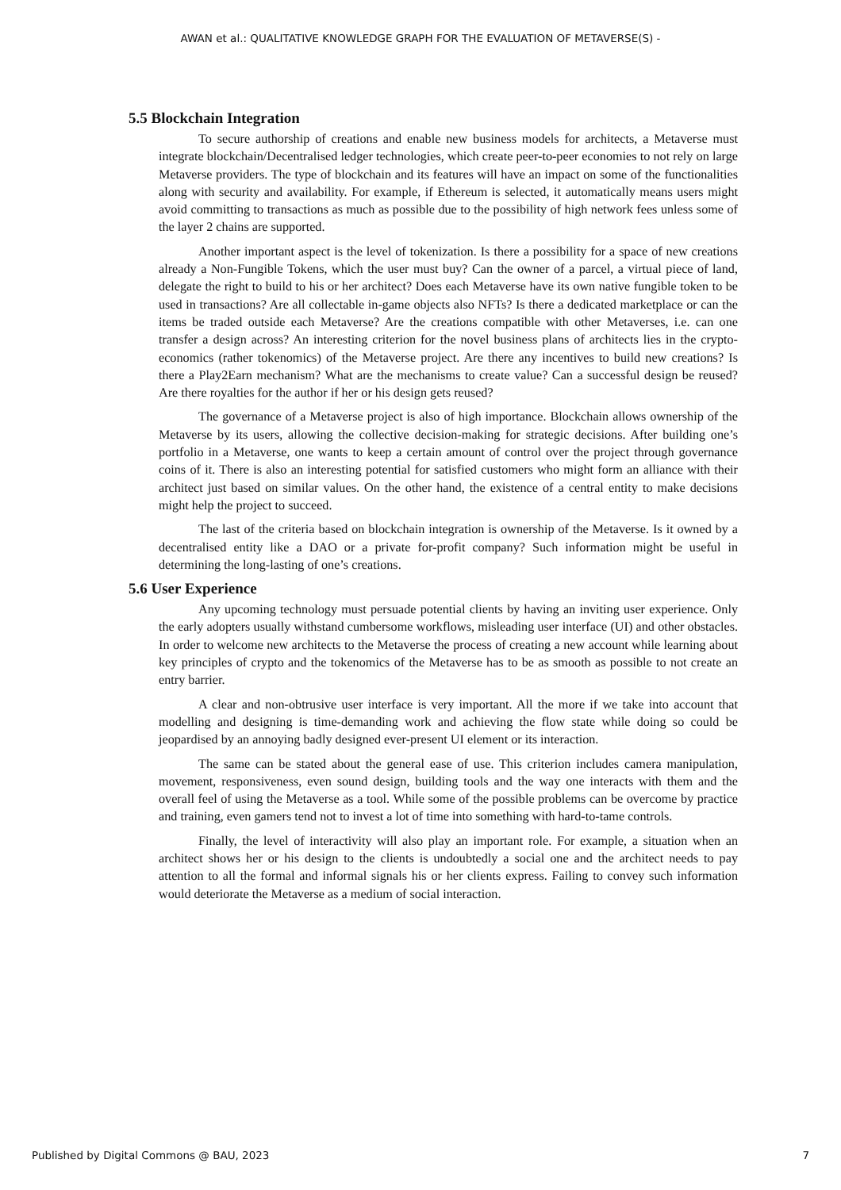AWAN et al.: QUALITATIVE KNOWLEDGE GRAPH FOR THE EVALUATION OF METAVERSE(S) -
5.5 Blockchain Integration
To secure authorship of creations and enable new business models for architects, a Metaverse must integrate blockchain/Decentralised ledger technologies, which create peer-to-peer economies to not rely on large Metaverse providers. The type of blockchain and its features will have an impact on some of the functionalities along with security and availability. For example, if Ethereum is selected, it automatically means users might avoid committing to transactions as much as possible due to the possibility of high network fees unless some of the layer 2 chains are supported.
Another important aspect is the level of tokenization. Is there a possibility for a space of new creations already a Non-Fungible Tokens, which the user must buy? Can the owner of a parcel, a virtual piece of land, delegate the right to build to his or her architect? Does each Metaverse have its own native fungible token to be used in transactions? Are all collectable in-game objects also NFTs? Is there a dedicated marketplace or can the items be traded outside each Metaverse? Are the creations compatible with other Metaverses, i.e. can one transfer a design across? An interesting criterion for the novel business plans of architects lies in the crypto-economics (rather tokenomics) of the Metaverse project. Are there any incentives to build new creations? Is there a Play2Earn mechanism? What are the mechanisms to create value? Can a successful design be reused? Are there royalties for the author if her or his design gets reused?
The governance of a Metaverse project is also of high importance. Blockchain allows ownership of the Metaverse by its users, allowing the collective decision-making for strategic decisions. After building one’s portfolio in a Metaverse, one wants to keep a certain amount of control over the project through governance coins of it. There is also an interesting potential for satisfied customers who might form an alliance with their architect just based on similar values. On the other hand, the existence of a central entity to make decisions might help the project to succeed.
The last of the criteria based on blockchain integration is ownership of the Metaverse. Is it owned by a decentralised entity like a DAO or a private for-profit company? Such information might be useful in determining the long-lasting of one’s creations.
5.6 User Experience
Any upcoming technology must persuade potential clients by having an inviting user experience. Only the early adopters usually withstand cumbersome workflows, misleading user interface (UI) and other obstacles. In order to welcome new architects to the Metaverse the process of creating a new account while learning about key principles of crypto and the tokenomics of the Metaverse has to be as smooth as possible to not create an entry barrier.
A clear and non-obtrusive user interface is very important. All the more if we take into account that modelling and designing is time-demanding work and achieving the flow state while doing so could be jeopardised by an annoying badly designed ever-present UI element or its interaction.
The same can be stated about the general ease of use. This criterion includes camera manipulation, movement, responsiveness, even sound design, building tools and the way one interacts with them and the overall feel of using the Metaverse as a tool. While some of the possible problems can be overcome by practice and training, even gamers tend not to invest a lot of time into something with hard-to-tame controls.
Finally, the level of interactivity will also play an important role. For example, a situation when an architect shows her or his design to the clients is undoubtedly a social one and the architect needs to pay attention to all the formal and informal signals his or her clients express. Failing to convey such information would deteriorate the Metaverse as a medium of social interaction.
Published by Digital Commons @ BAU, 2023 7